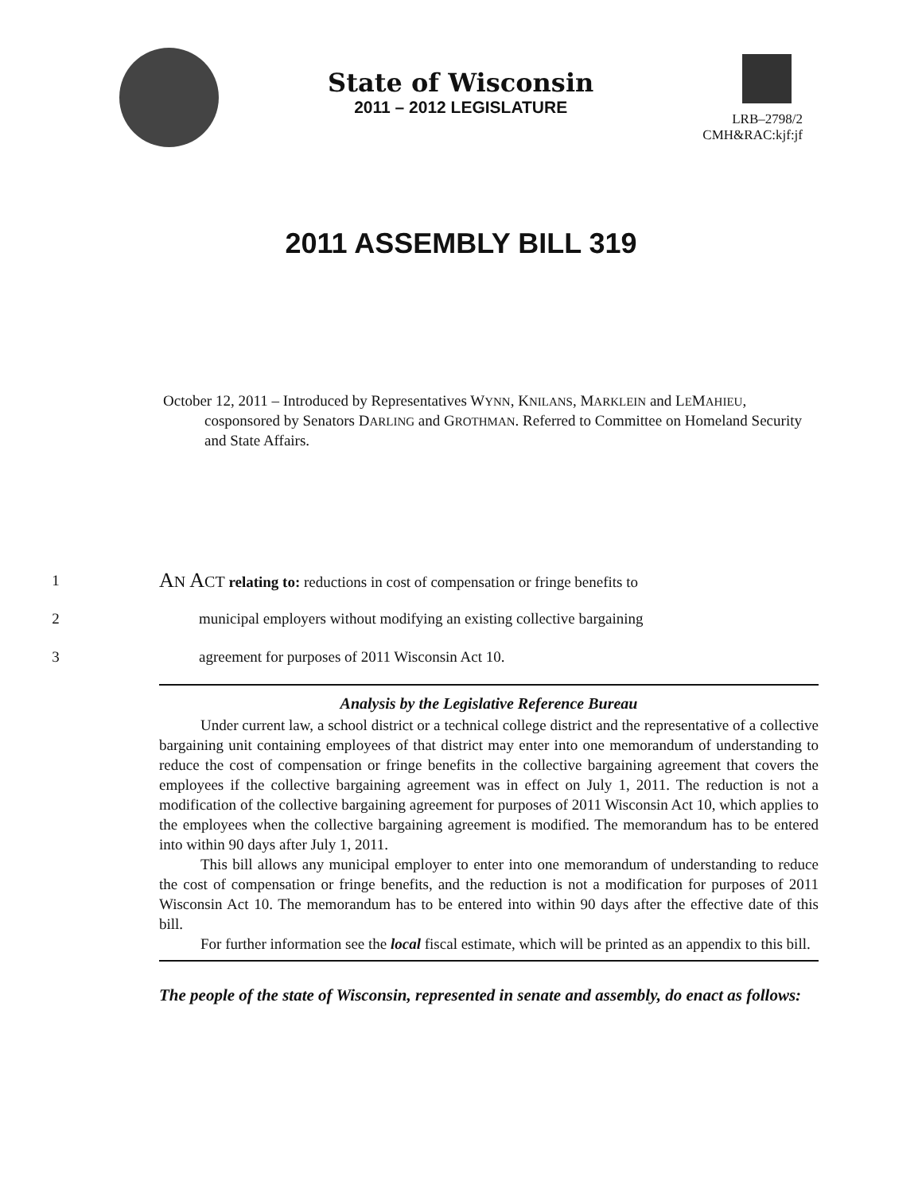State of Wisconsin
2011 – 2012 LEGISLATURE
LRB–2798/2
CMH&RAC:kjf:jf
2011 ASSEMBLY BILL 319
October 12, 2011 – Introduced by Representatives WYNN, KNILANS, MARKLEIN and LEMAHIEU, cosponsored by Senators DARLING and GROTHMAN. Referred to Committee on Homeland Security and State Affairs.
1 AN ACT relating to: reductions in cost of compensation or fringe benefits to
2 municipal employers without modifying an existing collective bargaining
3 agreement for purposes of 2011 Wisconsin Act 10.
Analysis by the Legislative Reference Bureau
Under current law, a school district or a technical college district and the representative of a collective bargaining unit containing employees of that district may enter into one memorandum of understanding to reduce the cost of compensation or fringe benefits in the collective bargaining agreement that covers the employees if the collective bargaining agreement was in effect on July 1, 2011. The reduction is not a modification of the collective bargaining agreement for purposes of 2011 Wisconsin Act 10, which applies to the employees when the collective bargaining agreement is modified. The memorandum has to be entered into within 90 days after July 1, 2011.
This bill allows any municipal employer to enter into one memorandum of understanding to reduce the cost of compensation or fringe benefits, and the reduction is not a modification for purposes of 2011 Wisconsin Act 10. The memorandum has to be entered into within 90 days after the effective date of this bill.
For further information see the local fiscal estimate, which will be printed as an appendix to this bill.
The people of the state of Wisconsin, represented in senate and assembly, do enact as follows: